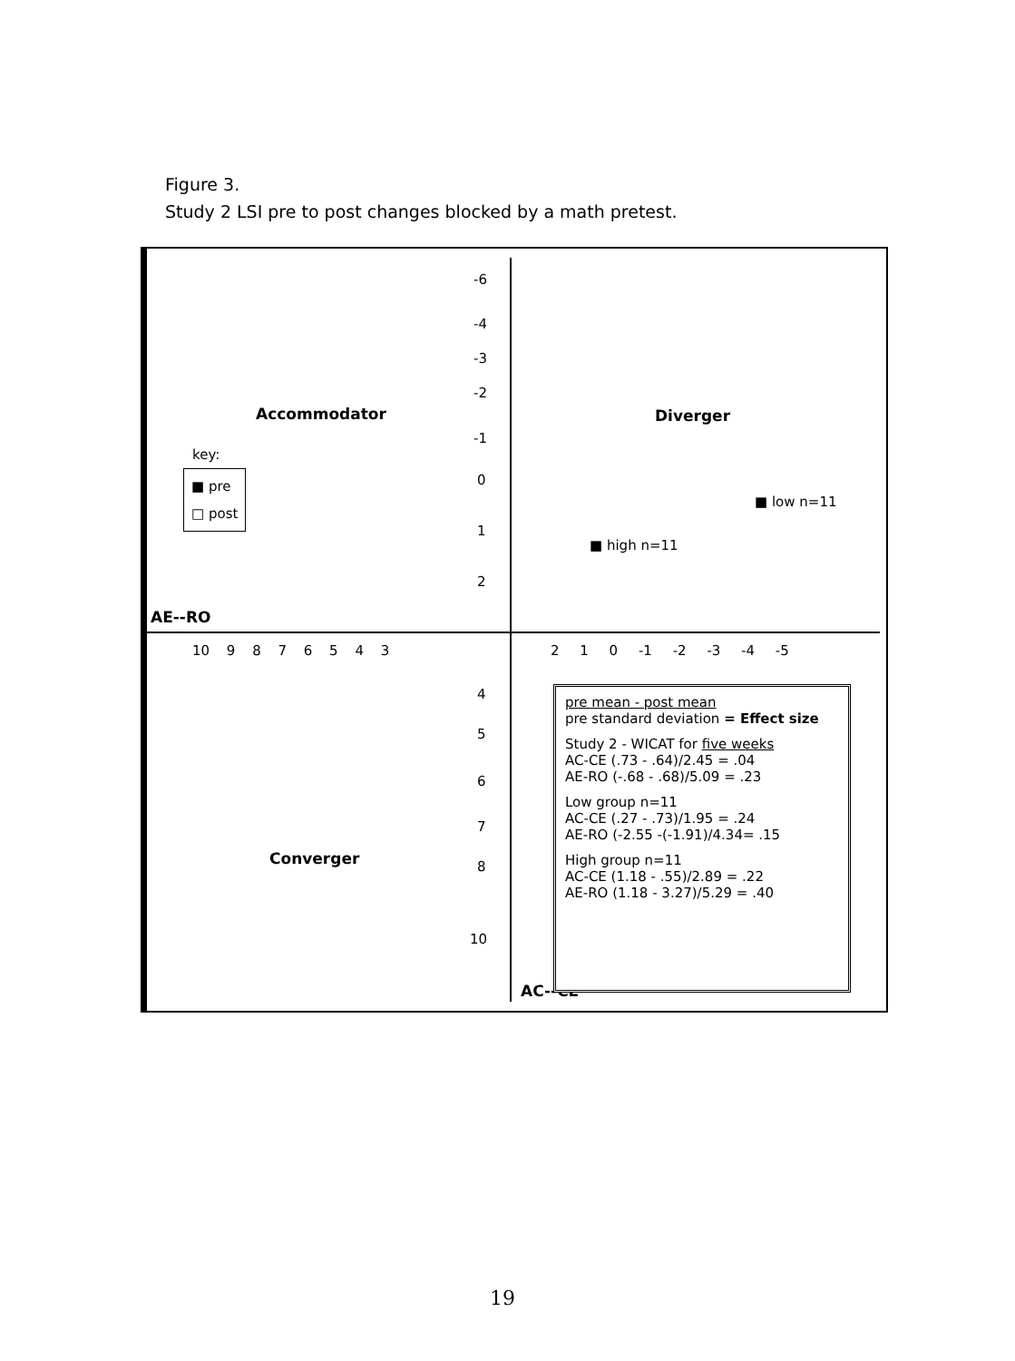Figure 3.
Study 2 LSI pre to post changes blocked by a math pretest.
Accommodator Diverger
Converger
AE--RO
AC--CE
key:
■ pre
□ post
-6
-4
-3
-2
-1
0
1
2
10 9 8 7 6 5 4 3 2 1 0 -1 -2 -3 -4 -5
4
5
6
7
8
10
■ high n=11
■ low n=11
pre mean - post mean
pre standard deviation = Effect size
Study 2 - WICAT for five weeks
AC-CE (.73 - .64)/2.45 = .04
AE-RO (-.68 - .68)/5.09 = .23
Low group n=11
AC-CE (.27 - .73)/1.95 = .24
AE-RO (-2.55 -(-1.91)/4.34= .15
High group n=11
AC-CE (1.18 - .55)/2.89 = .22
AE-RO (1.18 - 3.27)/5.29 = .40
19